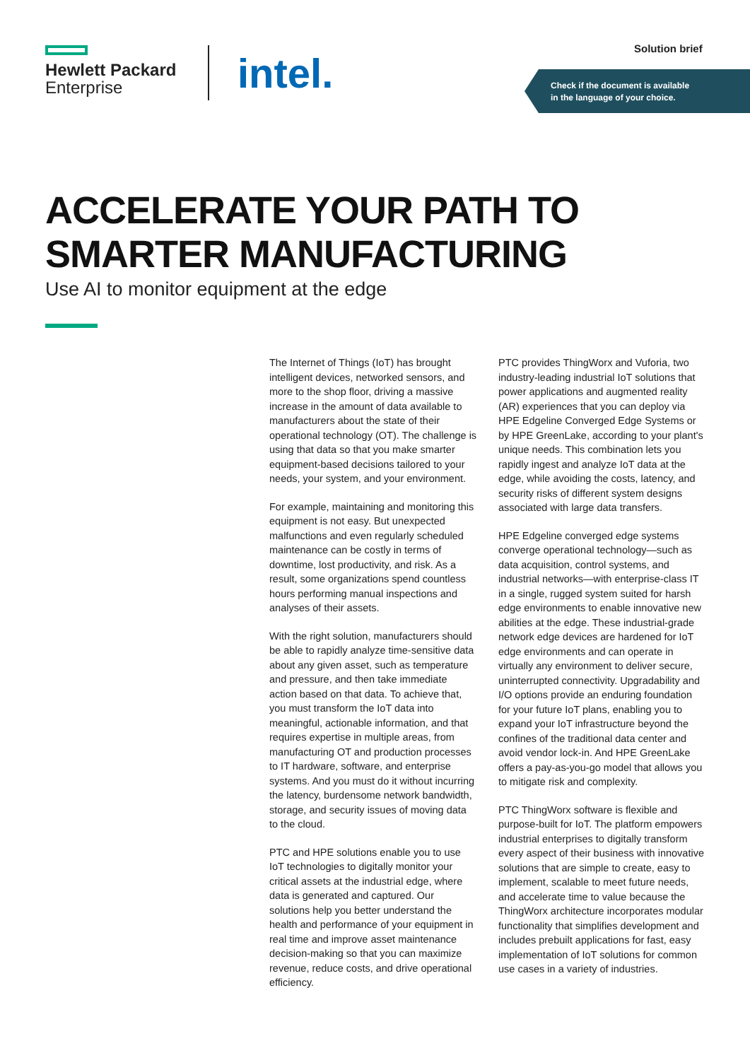Hewlett Packard
Enterprise
intel.
Solution brief
Check if the document is available
in the language of your choice.
ACCELERATE YOUR PATH TO
SMARTER MANUFACTURING
Use AI to monitor equipment at the edge
The Internet of Things (IoT) has brought intelligent devices, networked sensors, and more to the shop floor, driving a massive increase in the amount of data available to manufacturers about the state of their operational technology (OT). The challenge is using that data so that you make smarter equipment-based decisions tailored to your needs, your system, and your environment.
For example, maintaining and monitoring this equipment is not easy. But unexpected malfunctions and even regularly scheduled maintenance can be costly in terms of downtime, lost productivity, and risk. As a result, some organizations spend countless hours performing manual inspections and analyses of their assets.
With the right solution, manufacturers should be able to rapidly analyze time-sensitive data about any given asset, such as temperature and pressure, and then take immediate action based on that data. To achieve that, you must transform the IoT data into meaningful, actionable information, and that requires expertise in multiple areas, from manufacturing OT and production processes to IT hardware, software, and enterprise systems. And you must do it without incurring the latency, burdensome network bandwidth, storage, and security issues of moving data to the cloud.
PTC and HPE solutions enable you to use IoT technologies to digitally monitor your critical assets at the industrial edge, where data is generated and captured. Our solutions help you better understand the health and performance of your equipment in real time and improve asset maintenance decision-making so that you can maximize revenue, reduce costs, and drive operational efficiency.
PTC provides ThingWorx and Vuforia, two industry-leading industrial IoT solutions that power applications and augmented reality (AR) experiences that you can deploy via HPE Edgeline Converged Edge Systems or by HPE GreenLake, according to your plant's unique needs. This combination lets you rapidly ingest and analyze IoT data at the edge, while avoiding the costs, latency, and security risks of different system designs associated with large data transfers.
HPE Edgeline converged edge systems converge operational technology—such as data acquisition, control systems, and industrial networks—with enterprise-class IT in a single, rugged system suited for harsh edge environments to enable innovative new abilities at the edge. These industrial-grade network edge devices are hardened for IoT edge environments and can operate in virtually any environment to deliver secure, uninterrupted connectivity. Upgradability and I/O options provide an enduring foundation for your future IoT plans, enabling you to expand your IoT infrastructure beyond the confines of the traditional data center and avoid vendor lock-in. And HPE GreenLake offers a pay-as-you-go model that allows you to mitigate risk and complexity.
PTC ThingWorx software is flexible and purpose-built for IoT. The platform empowers industrial enterprises to digitally transform every aspect of their business with innovative solutions that are simple to create, easy to implement, scalable to meet future needs, and accelerate time to value because the ThingWorx architecture incorporates modular functionality that simplifies development and includes prebuilt applications for fast, easy implementation of IoT solutions for common use cases in a variety of industries.